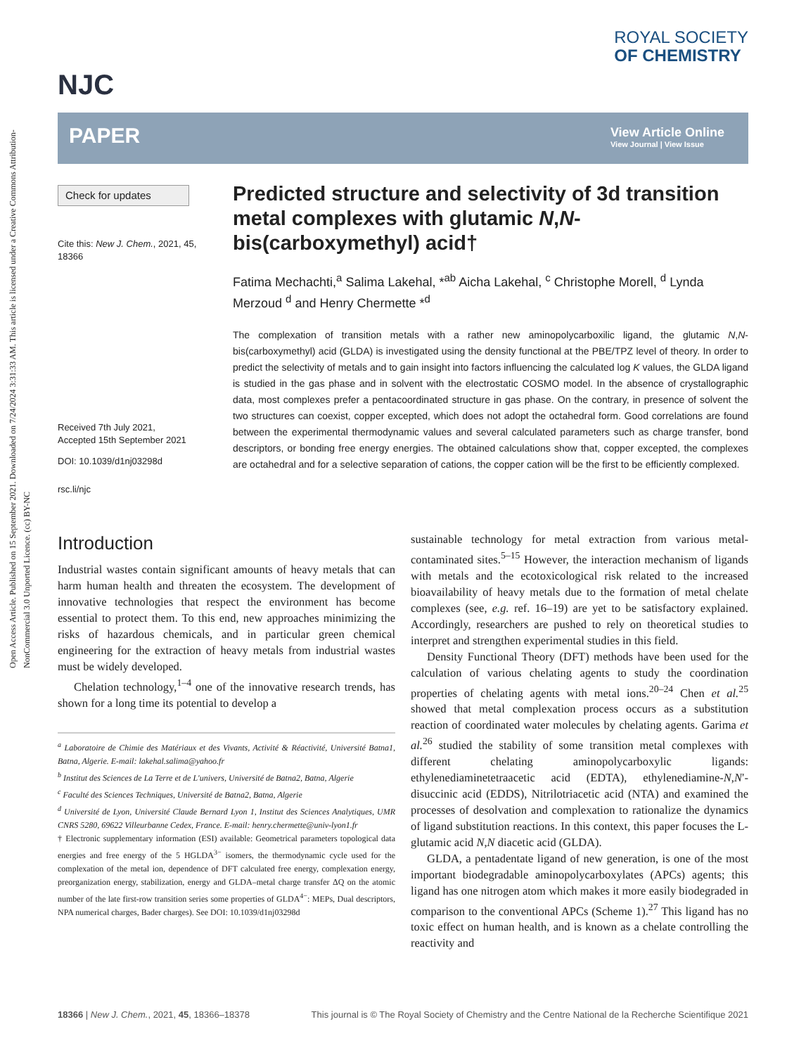Open Access Article. Published on 15 September 2021. Downloaded on 7/24/2024 3:31:33 AM. This article is licensed under a Creative Commons Attribution-NonCommercial 3.0 Unported Licence. (cc) BY-NC
NJC
ROYAL SOCIETY
OF CHEMISTRY
PAPER
View Article Online
View Journal | View Issue
Check for updates
Cite this: New J. Chem., 2021, 45, 18366
Received 7th July 2021,
Accepted 15th September 2021
DOI: 10.1039/d1nj03298d
rsc.li/njc
Predicted structure and selectivity of 3d transition metal complexes with glutamic N,N-bis(carboxymethyl) acid†
Fatima Mechachti,<sup>a</sup> Salima Lakehal, *<sup>ab</sup> Aicha Lakehal, <sup>c</sup> Christophe Morell, <sup>d</sup> Lynda Merzoud <sup>d</sup> and Henry Chermette *<sup>d</sup>
The complexation of transition metals with a rather new aminopolycarboxilic ligand, the glutamic N,N-bis(carboxymethyl) acid (GLDA) is investigated using the density functional at the PBE/TPZ level of theory. In order to predict the selectivity of metals and to gain insight into factors influencing the calculated log K values, the GLDA ligand is studied in the gas phase and in solvent with the electrostatic COSMO model. In the absence of crystallographic data, most complexes prefer a pentacoordinated structure in gas phase. On the contrary, in presence of solvent the two structures can coexist, copper excepted, which does not adopt the octahedral form. Good correlations are found between the experimental thermodynamic values and several calculated parameters such as charge transfer, bond descriptors, or bonding free energy energies. The obtained calculations show that, copper excepted, the complexes are octahedral and for a selective separation of cations, the copper cation will be the first to be efficiently complexed.
Introduction
Industrial wastes contain significant amounts of heavy metals that can harm human health and threaten the ecosystem. The development of innovative technologies that respect the environment has become essential to protect them. To this end, new approaches minimizing the risks of hazardous chemicals, and in particular green chemical engineering for the extraction of heavy metals from industrial wastes must be widely developed.
Chelation technology,<sup>1–4</sup> one of the innovative research trends, has shown for a long time its potential to develop a
<sup>a</sup> Laboratoire de Chimie des Matériaux et des Vivants, Activité & Réactivité, Université Batna1, Batna, Algerie. E-mail: lakehal.salima@yahoo.fr
<sup>b</sup> Institut des Sciences de La Terre et de L'univers, Université de Batna2, Batna, Algerie
<sup>c</sup> Faculté des Sciences Techniques, Université de Batna2, Batna, Algerie
<sup>d</sup> Université de Lyon, Université Claude Bernard Lyon 1, Institut des Sciences Analytiques, UMR CNRS 5280, 69622 Villeurbanne Cedex, France. E-mail: henry.chermette@univ-lyon1.fr
† Electronic supplementary information (ESI) available: Geometrical parameters topological data energies and free energy of the 5 HGLDA<sup>3−</sup> isomers, the thermodynamic cycle used for the complexation of the metal ion, dependence of DFT calculated free energy, complexation energy, preorganization energy, stabilization, energy and GLDA–metal charge transfer ΔQ on the atomic number of the late first-row transition series some properties of GLDA<sup>4−</sup>: MEPs, Dual descriptors, NPA numerical charges, Bader charges). See DOI: 10.1039/d1nj03298d
sustainable technology for metal extraction from various metal-contaminated sites.<sup>5–15</sup> However, the interaction mechanism of ligands with metals and the ecotoxicological risk related to the increased bioavailability of heavy metals due to the formation of metal chelate complexes (see, e.g. ref. 16–19) are yet to be satisfactory explained. Accordingly, researchers are pushed to rely on theoretical studies to interpret and strengthen experimental studies in this field.
Density Functional Theory (DFT) methods have been used for the calculation of various chelating agents to study the coordination properties of chelating agents with metal ions.<sup>20–24</sup> Chen et al.<sup>25</sup> showed that metal complexation process occurs as a substitution reaction of coordinated water molecules by chelating agents. Garima et al.<sup>26</sup> studied the stability of some transition metal complexes with different chelating aminopolycarboxylic ligands: ethylenediaminetetraacetic acid (EDTA), ethylenediamine-N,N′-disuccinic acid (EDDS), Nitrilotriacetic acid (NTA) and examined the processes of desolvation and complexation to rationalize the dynamics of ligand substitution reactions. In this context, this paper focuses the L-glutamic acid N,N diacetic acid (GLDA).
GLDA, a pentadentate ligand of new generation, is one of the most important biodegradable aminopolycarboxylates (APCs) agents; this ligand has one nitrogen atom which makes it more easily biodegraded in comparison to the conventional APCs (Scheme 1).<sup>27</sup> This ligand has no toxic effect on human health, and is known as a chelate controlling the reactivity and
18366 | New J. Chem., 2021, 45, 18366–18378 This journal is © The Royal Society of Chemistry and the Centre National de la Recherche Scientifique 2021